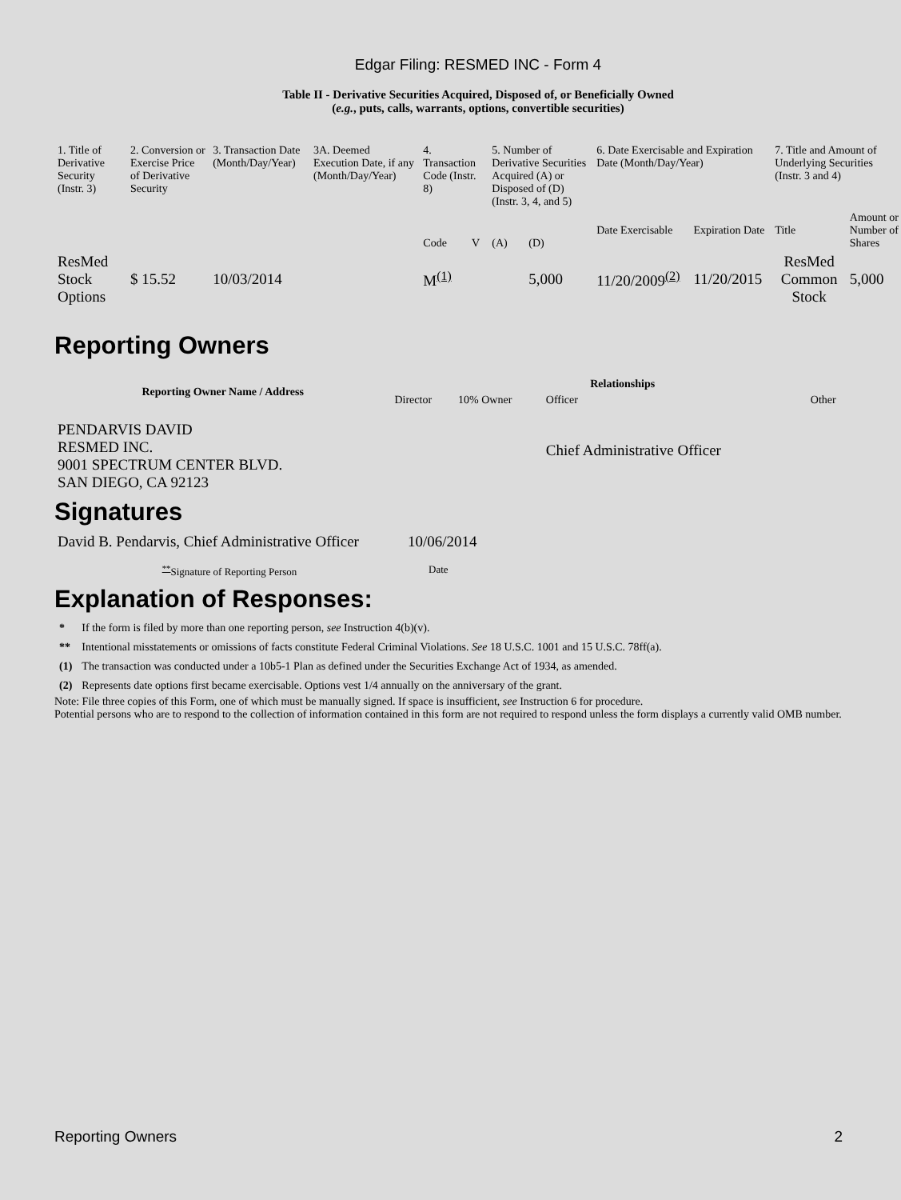Edgar Filing: RESMED INC - Form 4
Table II - Derivative Securities Acquired, Disposed of, or Beneficially Owned
(e.g., puts, calls, warrants, options, convertible securities)
| 1. Title of Derivative Security (Instr. 3) | 2. Conversion or Exercise Price of Derivative Security | 3. Transaction Date (Month/Day/Year) | 3A. Deemed Execution Date, if any (Month/Day/Year) | 4. Transaction Code (Instr. 8) | | 5. Number of Derivative Securities Acquired (A) or Disposed of (D) (Instr. 3, 4, and 5) | | 6. Date Exercisable and Expiration Date (Month/Day/Year) | | 7. Title and Amount of Underlying Securities (Instr. 3 and 4) | |
| | | | | Code | V | (A) | (D) | Date Exercisable | Expiration Date | Title | Amount or Number of Shares |
| ResMed Stock Options | $ 15.52 | 10/03/2014 | | M<sup>(1)</sup> | | | 5,000 | 11/20/2009<sup>(2)</sup> | 11/20/2015 | ResMed Common Stock | 5,000 |
Reporting Owners
| Reporting Owner Name / Address | Relationships | | | |
| --- | --- | --- | --- | --- |
| | Director | 10% Owner | Officer | Other |
| PENDARVIS DAVID RESMED INC. 9001 SPECTRUM CENTER BLVD. SAN DIEGO, CA 92123 | | | Chief Administrative Officer | |
Signatures
| David B. Pendarvis, Chief Administrative Officer | 10/06/2014 |
| <sup>**</sup> Signature of Reporting Person | Date |
Explanation of Responses:
| * | If the form is filed by more than one reporting person, see Instruction 4(b)(v). |
| ** | Intentional misstatements or omissions of facts constitute Federal Criminal Violations. See 18 U.S.C. 1001 and 15 U.S.C. 78ff(a). |
| (1) | The transaction was conducted under a 10b5-1 Plan as defined under the Securities Exchange Act of 1934, as amended. |
| (2) | Represents date options first became exercisable. Options vest 1/4 annually on the anniversary of the grant. |
Note: File three copies of this Form, one of which must be manually signed. If space is insufficient, see Instruction 6 for procedure.
Potential persons who are to respond to the collection of information contained in this form are not required to respond unless the form displays a currently valid OMB number.
Reporting Owners 2